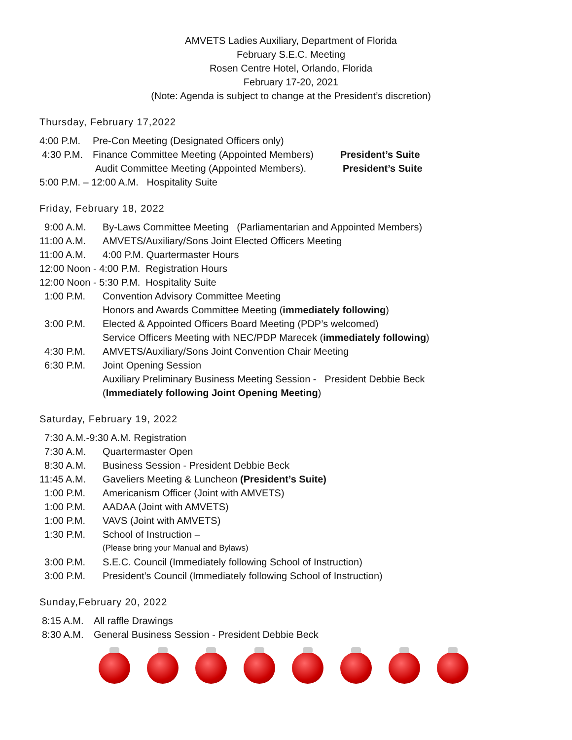AMVETS Ladies Auxiliary, Department of Florida
February S.E.C. Meeting
Rosen Centre Hotel, Orlando, Florida
February 17-20, 2021
(Note: Agenda is subject to change at the President’s discretion)
Thursday, February 17,2022
4:00 P.M. Pre-Con Meeting (Designated Officers only)
4:30 P.M. Finance Committee Meeting (Appointed Members) President’s Suite
Audit Committee Meeting (Appointed Members). President’s Suite
5:00 P.M. – 12:00 A.M. Hospitality Suite
Friday, February 18, 2022
9:00 A.M. By-Laws Committee Meeting (Parliamentarian and Appointed Members)
11:00 A.M. AMVETS/Auxiliary/Sons Joint Elected Officers Meeting
11:00 A.M. 4:00 P.M. Quartermaster Hours
12:00 Noon - 4:00 P.M. Registration Hours
12:00 Noon - 5:30 P.M. Hospitality Suite
1:00 P.M. Convention Advisory Committee Meeting
Honors and Awards Committee Meeting (immediately following)
3:00 P.M. Elected & Appointed Officers Board Meeting (PDP’s welcomed)
Service Officers Meeting with NEC/PDP Marecek (immediately following)
4:30 P.M. AMVETS/Auxiliary/Sons Joint Convention Chair Meeting
6:30 P.M. Joint Opening Session
Auxiliary Preliminary Business Meeting Session - President Debbie Beck
(Immediately following Joint Opening Meeting)
Saturday, February 19, 2022
7:30 A.M.-9:30 A.M. Registration
7:30 A.M. Quartermaster Open
8:30 A.M. Business Session - President Debbie Beck
11:45 A.M. Gaveliers Meeting & Luncheon (President’s Suite)
1:00 P.M. Americanism Officer (Joint with AMVETS)
1:00 P.M. AADAA (Joint with AMVETS)
1:00 P.M. VAVS (Joint with AMVETS)
1:30 P.M. School of Instruction –
(Please bring your Manual and Bylaws)
3:00 P.M. S.E.C. Council (Immediately following School of Instruction)
3:00 P.M. President’s Council (Immediately following School of Instruction)
Sunday,February 20, 2022
8:15 A.M. All raffle Drawings
8:30 A.M. General Business Session - President Debbie Beck